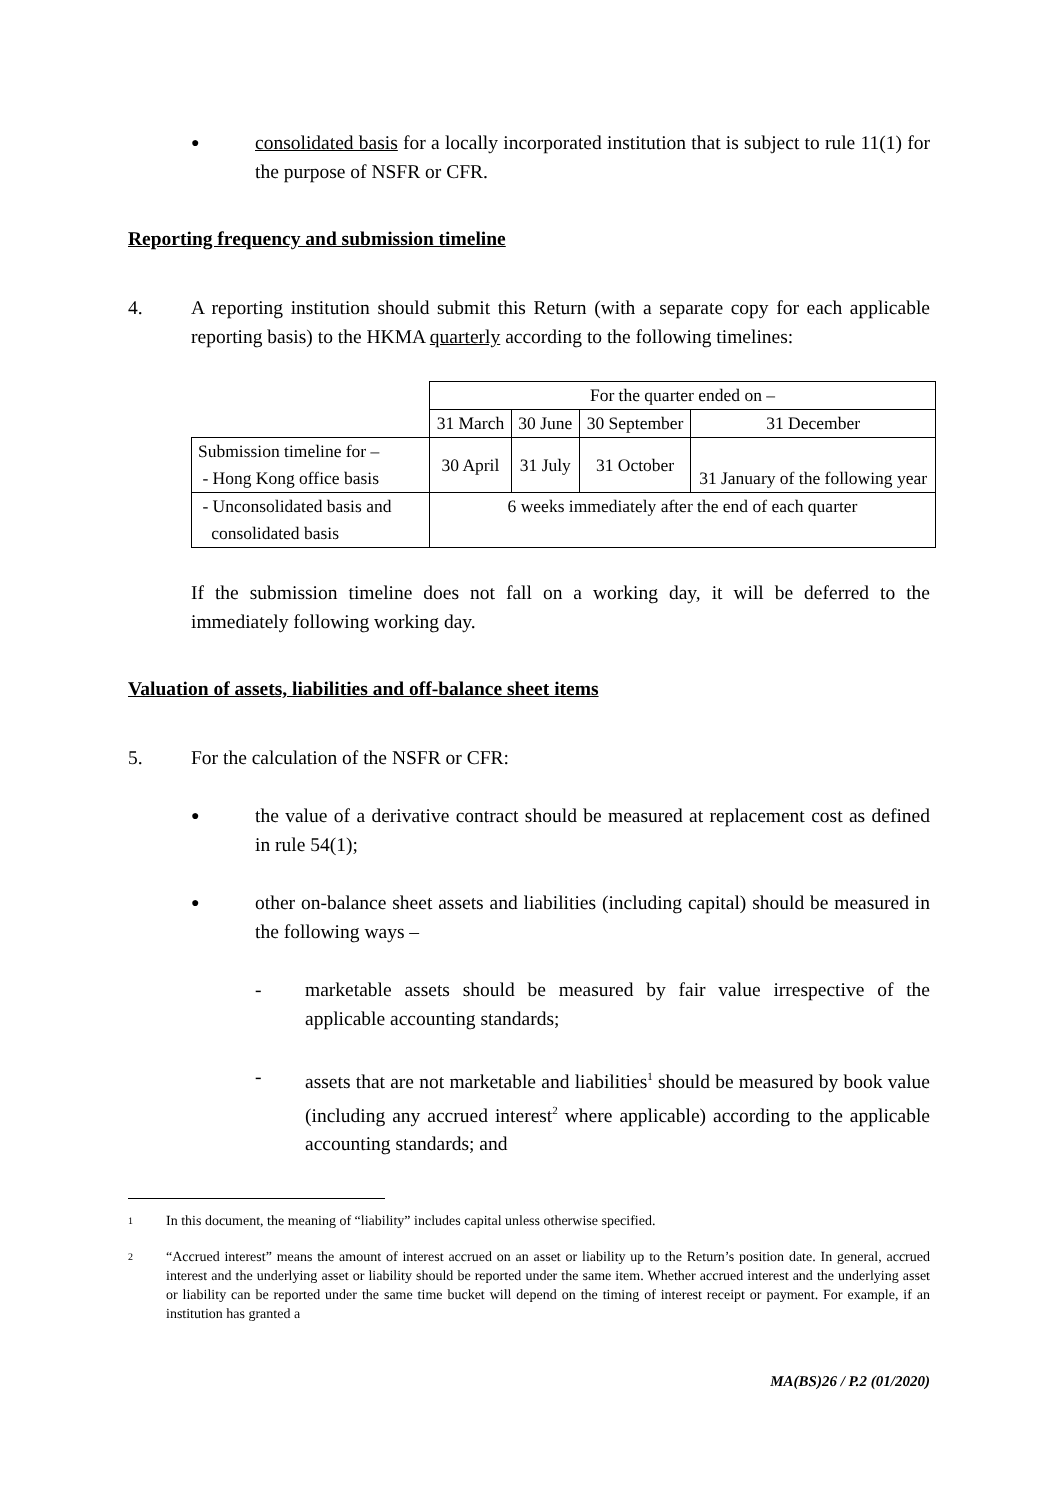●
consolidated basis for a locally incorporated institution that is subject to rule 11(1) for the purpose of NSFR or CFR.
Reporting frequency and submission timeline
4. A reporting institution should submit this Return (with a separate copy for each applicable reporting basis) to the HKMA quarterly according to the following timelines:
| | For the quarter ended on – | | | |
| | 31 March | 30 June | 30 September | 31 December |
| Submission timeline for – - Hong Kong office basis | 30 April | 31 July | 31 October | 31 January of the following year |
| - Unconsolidated basis and consolidated basis | 6 weeks immediately after the end of each quarter | | | |
If the submission timeline does not fall on a working day, it will be deferred to the immediately following working day.
Valuation of assets, liabilities and off-balance sheet items
5. For the calculation of the NSFR or CFR:
●
the value of a derivative contract should be measured at replacement cost as defined in rule 54(1);
●
other on-balance sheet assets and liabilities (including capital) should be measured in the following ways –
- marketable assets should be measured by fair value irrespective of the applicable accounting standards;
- assets that are not marketable and liabilities<sup>1</sup> should be measured by book value (including any accrued interest<sup>2</sup> where applicable) according to the applicable accounting standards; and
1
In this document, the meaning of “liability” includes capital unless otherwise specified.
2
“Accrued interest” means the amount of interest accrued on an asset or liability up to the Return’s position date. In general, accrued interest and the underlying asset or liability should be reported under the same item. Whether accrued interest and the underlying asset or liability can be reported under the same time bucket will depend on the timing of interest receipt or payment. For example, if an institution has granted a
MA(BS)26 / P.2 (01/2020)